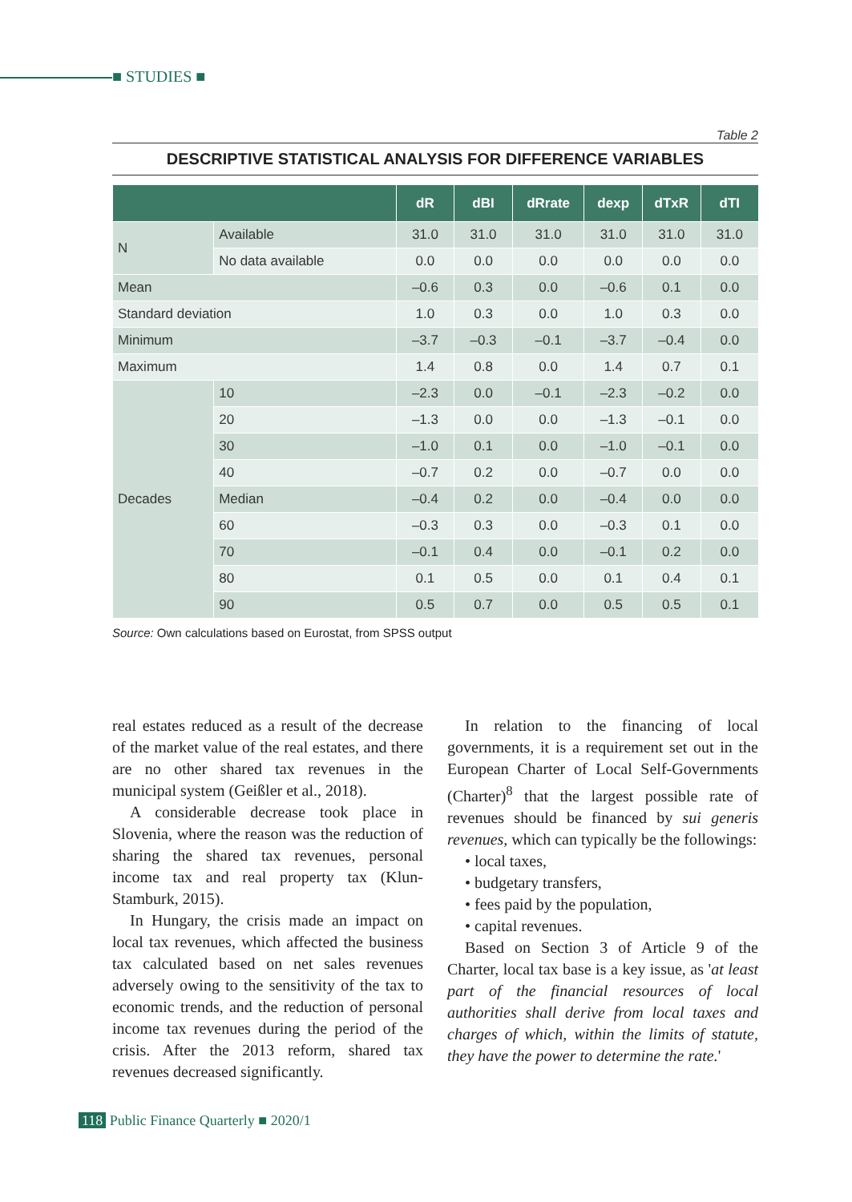■ STUDIES ■
Table 2
DESCRIPTIVE STATISTICAL ANALYSIS FOR DIFFERENCE VARIABLES
| | | dR | dBI | dRrate | dexp | dTxR | dTI |
| --- | --- | --- | --- | --- | --- | --- | --- |
| N | Available | 31.0 | 31.0 | 31.0 | 31.0 | 31.0 | 31.0 |
| | No data available | 0.0 | 0.0 | 0.0 | 0.0 | 0.0 | 0.0 |
| Mean | | –0.6 | 0.3 | 0.0 | –0.6 | 0.1 | 0.0 |
| Standard deviation | | 1.0 | 0.3 | 0.0 | 1.0 | 0.3 | 0.0 |
| Minimum | | –3.7 | –0.3 | –0.1 | –3.7 | –0.4 | 0.0 |
| Maximum | | 1.4 | 0.8 | 0.0 | 1.4 | 0.7 | 0.1 |
| Decades | 10 | –2.3 | 0.0 | –0.1 | –2.3 | –0.2 | 0.0 |
| | 20 | –1.3 | 0.0 | 0.0 | –1.3 | –0.1 | 0.0 |
| | 30 | –1.0 | 0.1 | 0.0 | –1.0 | –0.1 | 0.0 |
| | 40 | –0.7 | 0.2 | 0.0 | –0.7 | 0.0 | 0.0 |
| | Median | –0.4 | 0.2 | 0.0 | –0.4 | 0.0 | 0.0 |
| | 60 | –0.3 | 0.3 | 0.0 | –0.3 | 0.1 | 0.0 |
| | 70 | –0.1 | 0.4 | 0.0 | –0.1 | 0.2 | 0.0 |
| | 80 | 0.1 | 0.5 | 0.0 | 0.1 | 0.4 | 0.1 |
| | 90 | 0.5 | 0.7 | 0.0 | 0.5 | 0.5 | 0.1 |
Source: Own calculations based on Eurostat, from SPSS output
real estates reduced as a result of the decrease of the market value of the real estates, and there are no other shared tax revenues in the municipal system (Geißler et al., 2018).
A considerable decrease took place in Slovenia, where the reason was the reduction of sharing the shared tax revenues, personal income tax and real property tax (Klun-Stamburk, 2015).
In Hungary, the crisis made an impact on local tax revenues, which affected the business tax calculated based on net sales revenues adversely owing to the sensitivity of the tax to economic trends, and the reduction of personal income tax revenues during the period of the crisis. After the 2013 reform, shared tax revenues decreased significantly.
In relation to the financing of local governments, it is a requirement set out in the European Charter of Local Self-Governments (Charter)<sup>8</sup> that the largest possible rate of revenues should be financed by sui generis revenues, which can typically be the follo­wings:
• local taxes,
• budgetary transfers,
• fees paid by the population,
• capital revenues.
Based on Section 3 of Article 9 of the Charter, local tax base is a key issue, as 'at least part of the financial resources of local authorities shall derive from local taxes and charges of which, within the limits of statute, they have the power to determine the rate.'
118 Public Finance Quarterly ■ 2020/1